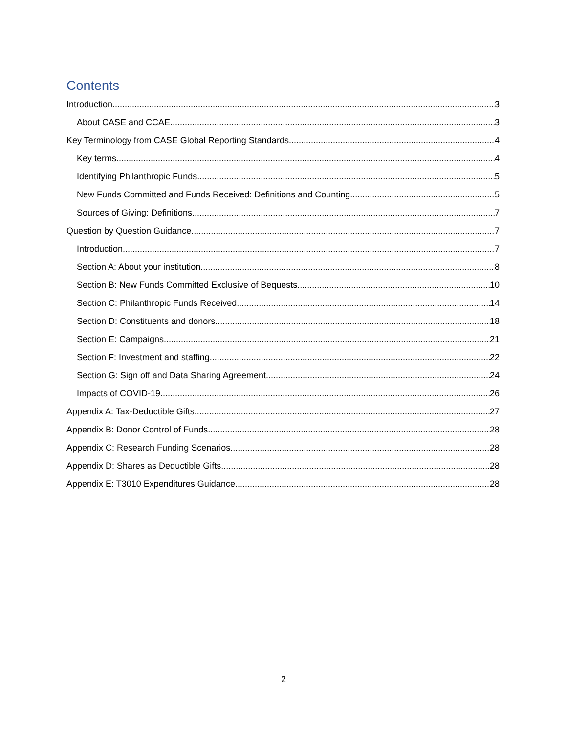Contents
Introduction 3
About CASE and CCAE 3
Key Terminology from CASE Global Reporting Standards 4
Key terms 4
Identifying Philanthropic Funds 5
New Funds Committed and Funds Received: Definitions and Counting 5
Sources of Giving: Definitions 7
Question by Question Guidance 7
Introduction 7
Section A: About your institution 8
Section B: New Funds Committed Exclusive of Bequests 10
Section C: Philanthropic Funds Received 14
Section D: Constituents and donors 18
Section E: Campaigns 21
Section F: Investment and staffing 22
Section G: Sign off and Data Sharing Agreement 24
Impacts of COVID-19 26
Appendix A: Tax-Deductible Gifts 27
Appendix B: Donor Control of Funds 28
Appendix C: Research Funding Scenarios 28
Appendix D: Shares as Deductible Gifts 28
Appendix E: T3010 Expenditures Guidance 28
2